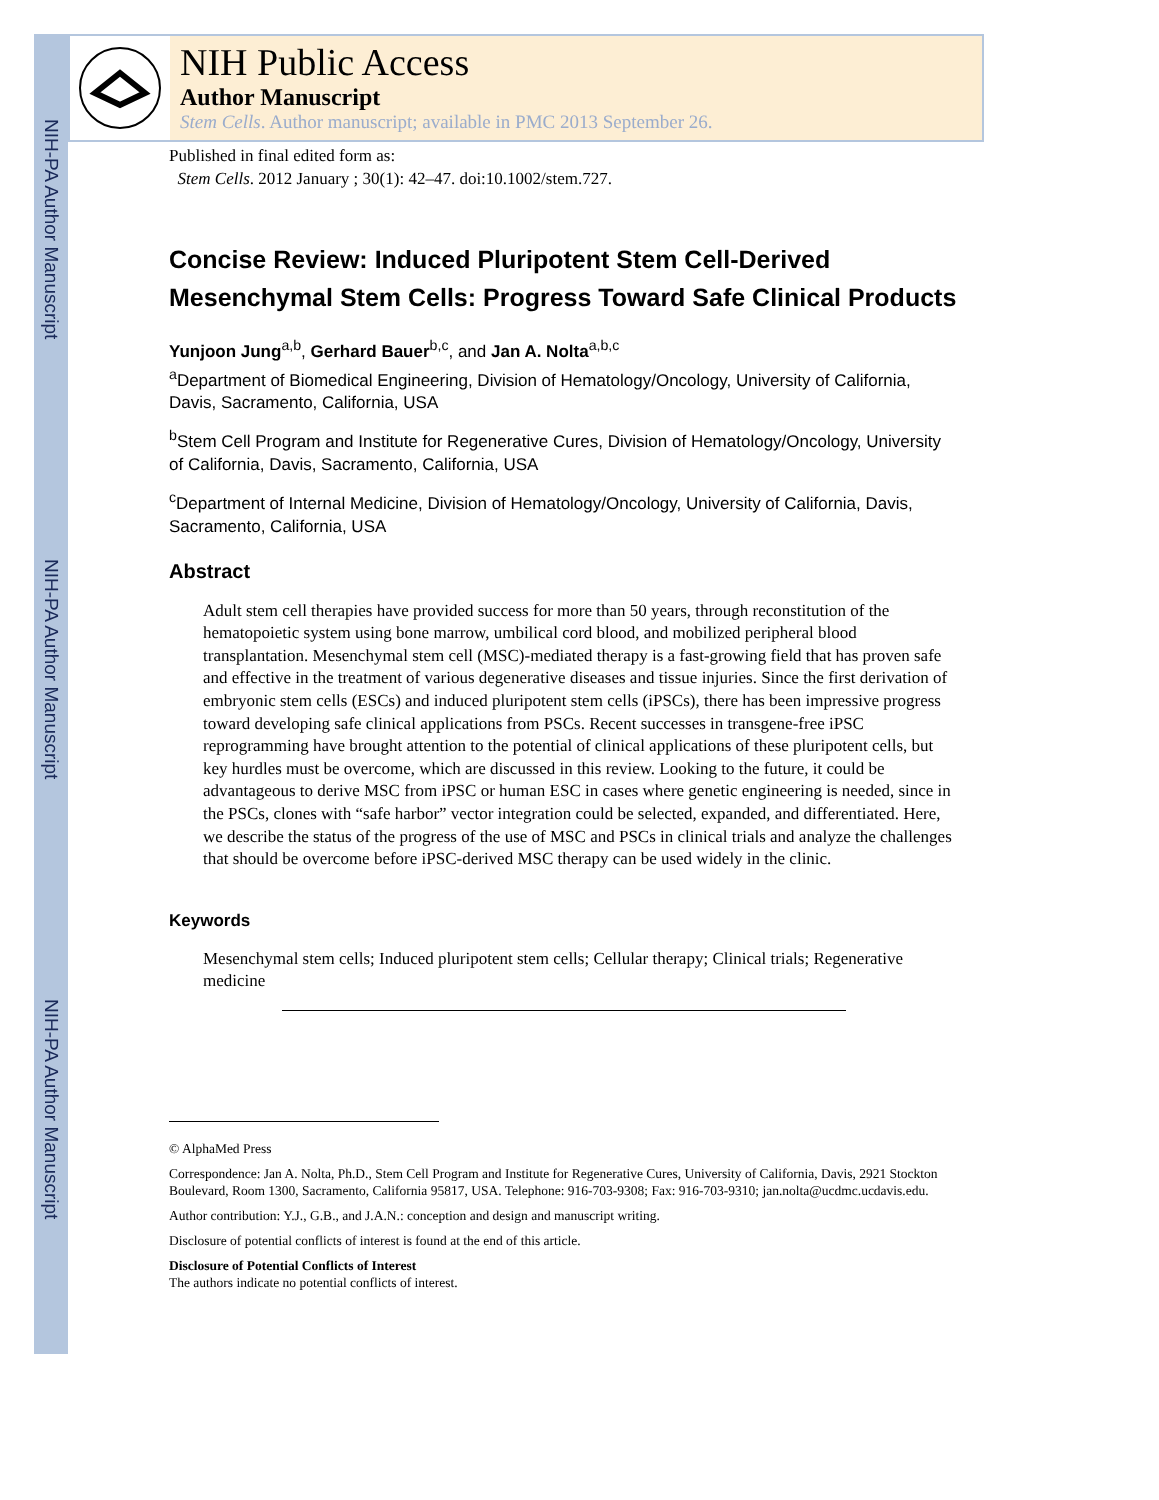NIH-PA Author Manuscript
NIH-PA Author Manuscript
NIH-PA Author Manuscript
NIH Public Access
Author Manuscript
Stem Cells. Author manuscript; available in PMC 2013 September 26.
Published in final edited form as:
Stem Cells. 2012 January ; 30(1): 42–47. doi:10.1002/stem.727.
Concise Review: Induced Pluripotent Stem Cell-Derived Mesenchymal Stem Cells: Progress Toward Safe Clinical Products
Yunjoon Jung<sup>a,b</sup>, Gerhard Bauer<sup>b,c</sup>, and Jan A. Nolta<sup>a,b,c</sup>
<sup>a</sup> Department of Biomedical Engineering, Division of Hematology/Oncology, University of California, Davis, Sacramento, California, USA
<sup>b</sup> Stem Cell Program and Institute for Regenerative Cures, Division of Hematology/Oncology, University of California, Davis, Sacramento, California, USA
<sup>c</sup> Department of Internal Medicine, Division of Hematology/Oncology, University of California, Davis, Sacramento, California, USA
Abstract
Adult stem cell therapies have provided success for more than 50 years, through reconstitution of the hematopoietic system using bone marrow, umbilical cord blood, and mobilized peripheral blood transplantation. Mesenchymal stem cell (MSC)-mediated therapy is a fast-growing field that has proven safe and effective in the treatment of various degenerative diseases and tissue injuries. Since the first derivation of embryonic stem cells (ESCs) and induced pluripotent stem cells (iPSCs), there has been impressive progress toward developing safe clinical applications from PSCs. Recent successes in transgene-free iPSC reprogramming have brought attention to the potential of clinical applications of these pluripotent cells, but key hurdles must be overcome, which are discussed in this review. Looking to the future, it could be advantageous to derive MSC from iPSC or human ESC in cases where genetic engineering is needed, since in the PSCs, clones with “safe harbor” vector integration could be selected, expanded, and differentiated. Here, we describe the status of the progress of the use of MSC and PSCs in clinical trials and analyze the challenges that should be overcome before iPSC-derived MSC therapy can be used widely in the clinic.
Keywords
Mesenchymal stem cells; Induced pluripotent stem cells; Cellular therapy; Clinical trials; Regenerative medicine
© AlphaMed Press
Correspondence: Jan A. Nolta, Ph.D., Stem Cell Program and Institute for Regenerative Cures, University of California, Davis, 2921 Stockton Boulevard, Room 1300, Sacramento, California 95817, USA. Telephone: 916-703-9308; Fax: 916-703-9310; jan.nolta@ucdmc.ucdavis.edu.
Author contribution: Y.J., G.B., and J.A.N.: conception and design and manuscript writing.
Disclosure of potential conflicts of interest is found at the end of this article.
Disclosure of Potential Conflicts of Interest
The authors indicate no potential conflicts of interest.